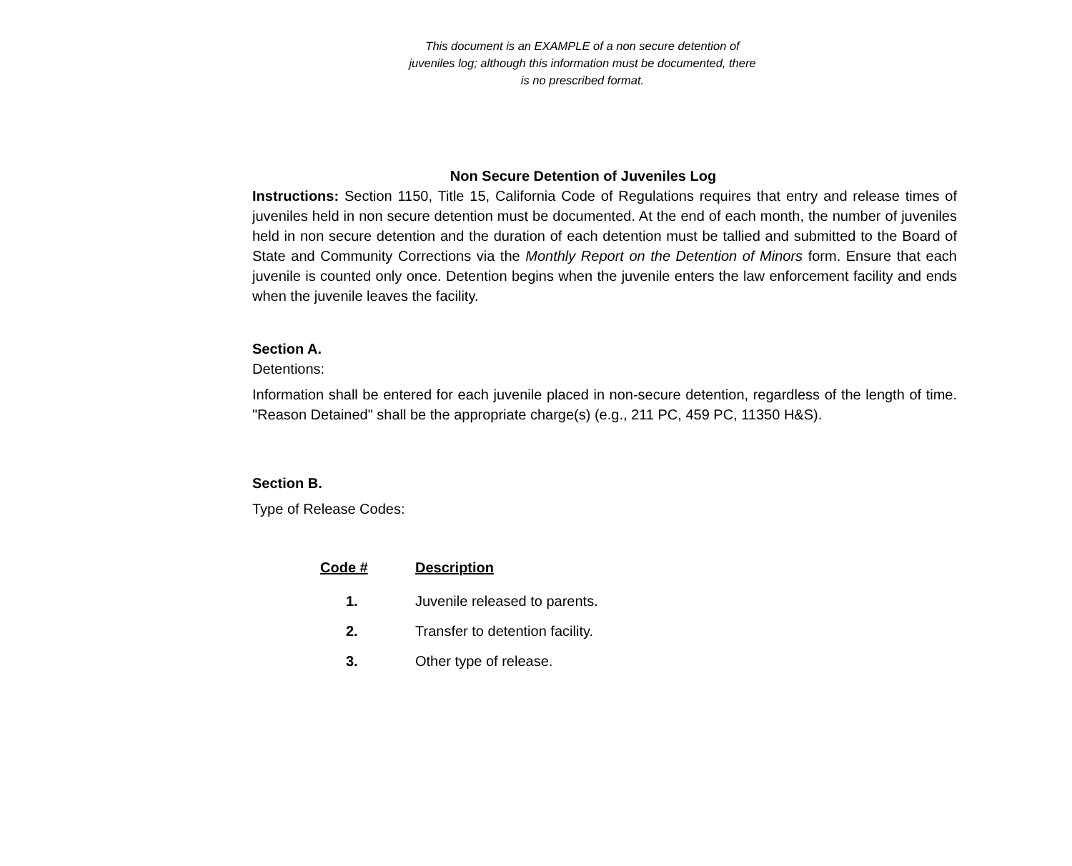This document is an EXAMPLE of a non secure detention of juveniles log; although this information must be documented, there is no prescribed format.
Non Secure Detention of Juveniles Log
Instructions: Section 1150, Title 15, California Code of Regulations requires that entry and release times of juveniles held in non secure detention must be documented. At the end of each month, the number of juveniles held in non secure detention and the duration of each detention must be tallied and submitted to the Board of State and Community Corrections via the Monthly Report on the Detention of Minors form. Ensure that each juvenile is counted only once. Detention begins when the juvenile enters the law enforcement facility and ends when the juvenile leaves the facility.
Section A.
Detentions:
Information shall be entered for each juvenile placed in non-secure detention, regardless of the length of time. "Reason Detained" shall be the appropriate charge(s) (e.g., 211 PC, 459 PC, 11350 H&S).
Section B.
Type of Release Codes:
| Code # | Description |
| --- | --- |
| 1. | Juvenile released to parents. |
| 2. | Transfer to detention facility. |
| 3. | Other type of release. |